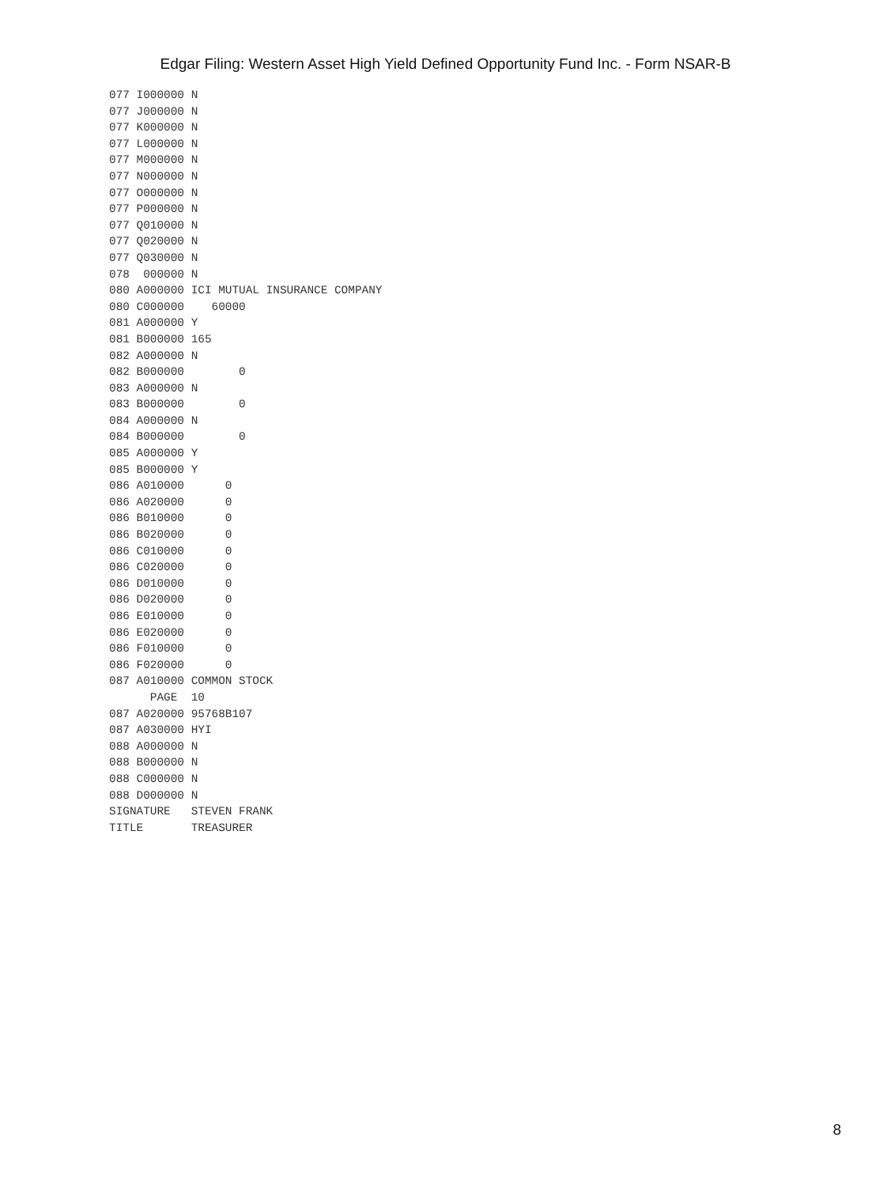Edgar Filing: Western Asset High Yield Defined Opportunity Fund Inc. - Form NSAR-B
077 I000000 N
077 J000000 N
077 K000000 N
077 L000000 N
077 M000000 N
077 N000000 N
077 O000000 N
077 P000000 N
077 Q010000 N
077 Q020000 N
077 Q030000 N
078  000000 N
080 A000000 ICI MUTUAL INSURANCE COMPANY
080 C000000    60000
081 A000000 Y
081 B000000 165
082 A000000 N
082 B000000        0
083 A000000 N
083 B000000        0
084 A000000 N
084 B000000        0
085 A000000 Y
085 B000000 Y
086 A010000      0
086 A020000      0
086 B010000      0
086 B020000      0
086 C010000      0
086 C020000      0
086 D010000      0
086 D020000      0
086 E010000      0
086 E020000      0
086 F010000      0
086 F020000      0
087 A010000 COMMON STOCK
      PAGE  10
087 A020000 95768B107
087 A030000 HYI
088 A000000 N
088 B000000 N
088 C000000 N
088 D000000 N
SIGNATURE   STEVEN FRANK
TITLE       TREASURER
8